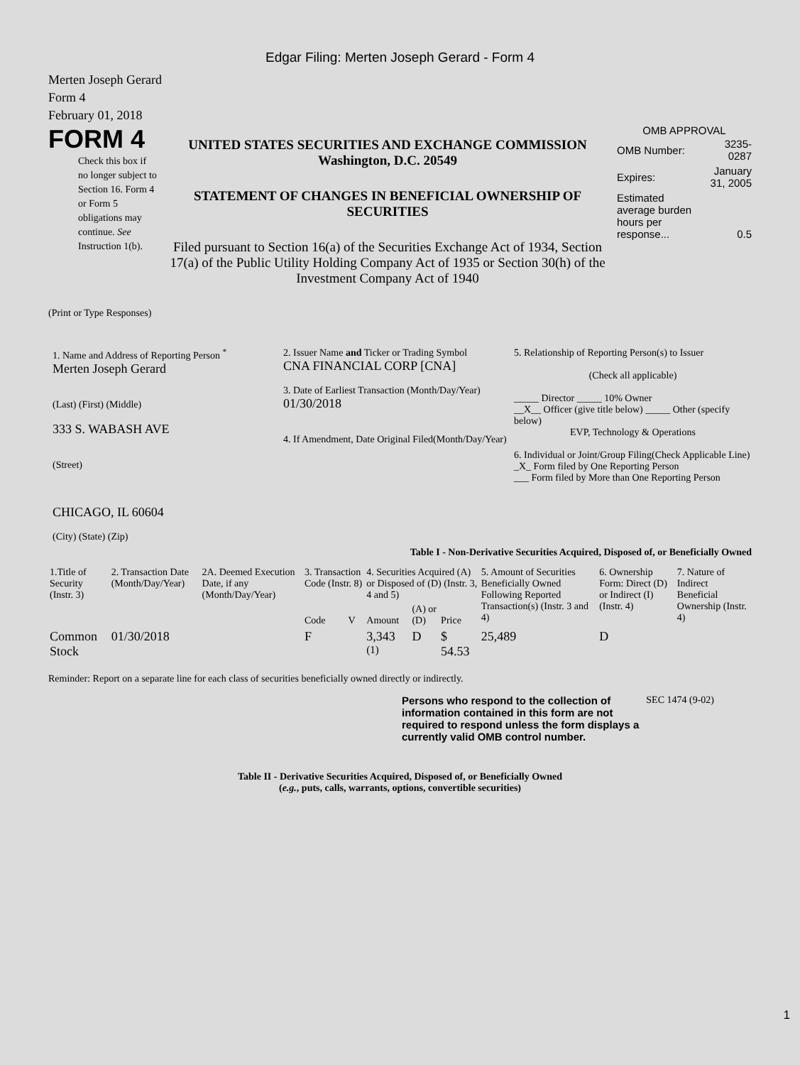Edgar Filing: Merten Joseph Gerard - Form 4
Merten Joseph Gerard
Form 4
February 01, 2018
FORM 4
Check this box if no longer subject to Section 16. Form 4 or Form 5 obligations may continue. See Instruction 1(b).
UNITED STATES SECURITIES AND EXCHANGE COMMISSION
Washington, D.C. 20549
STATEMENT OF CHANGES IN BENEFICIAL OWNERSHIP OF SECURITIES
Filed pursuant to Section 16(a) of the Securities Exchange Act of 1934, Section 17(a) of the Public Utility Holding Company Act of 1935 or Section 30(h) of the Investment Company Act of 1940
OMB APPROVAL
| OMB Number: | 3235-0287 |
| Expires: | January 31, 2005 |
| Estimated average burden hours per response... | 0.5 |
(Print or Type Responses)
1. Name and Address of Reporting Person <sup>*</sup>
Merten Joseph Gerard
(Last) (First) (Middle)
333 S. WABASH AVE
(Street)
CHICAGO, IL 60604
(City) (State) (Zip)
2. Issuer Name and Ticker or Trading Symbol
CNA FINANCIAL CORP [CNA]
3. Date of Earliest Transaction (Month/Day/Year)
01/30/2018
4. If Amendment, Date Original Filed(Month/Day/Year)
5. Relationship of Reporting Person(s) to Issuer
(Check all applicable)
_____ Director _____ 10% Owner
__X__ Officer (give title below) _____ Other (specify below)
EVP, Technology & Operations
6. Individual or Joint/Group Filing(Check Applicable Line)
_X_ Form filed by One Reporting Person
___ Form filed by More than One Reporting Person
Table I - Non-Derivative Securities Acquired, Disposed of, or Beneficially Owned
| 1.Title of Security (Instr. 3) | 2. Transaction Date (Month/Day/Year) | 2A. Deemed Execution Date, if any (Month/Day/Year) | 3. Transaction Code (Instr. 8) | | 4. Securities Acquired (A) or Disposed of (D) (Instr. 3, 4 and 5) | | | 5. Amount of Securities Beneficially Owned Following Reported Transaction(s) (Instr. 3 and 4) | 6. Ownership Form: Direct (D) or Indirect (I) (Instr. 4) | 7. Nature of Indirect Beneficial Ownership (Instr. 4) |
| --- | --- | --- | --- | --- | --- | --- | --- | --- | --- | --- |
| | | | Code | V | Amount | (A) or (D) | Price | | | |
| Common Stock | 01/30/2018 | | F | | 3,343 <sup>(1)</sup> | D | $ 54.53 | 25,489 | D | |
Reminder: Report on a separate line for each class of securities beneficially owned directly or indirectly.
Persons who respond to the collection of information contained in this form are not required to respond unless the form displays a currently valid OMB control number.
SEC 1474 (9-02)
Table II - Derivative Securities Acquired, Disposed of, or Beneficially Owned
(e.g., puts, calls, warrants, options, convertible securities)
1